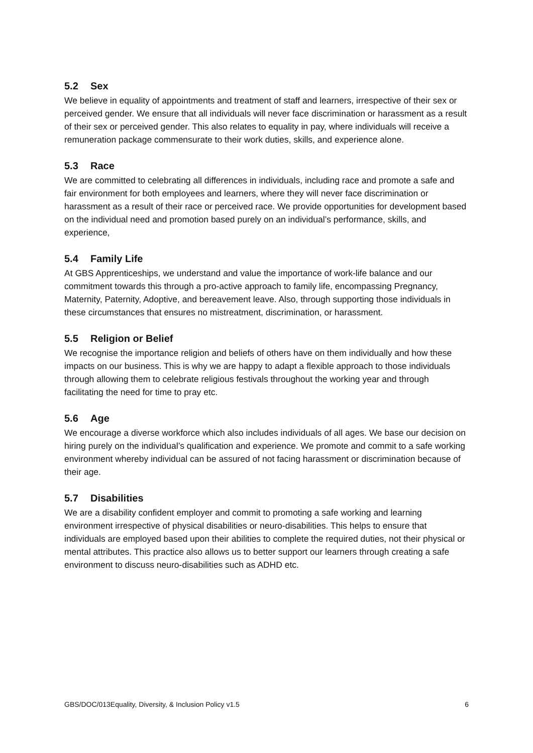5.2 Sex
We believe in equality of appointments and treatment of staff and learners, irrespective of their sex or perceived gender. We ensure that all individuals will never face discrimination or harassment as a result of their sex or perceived gender. This also relates to equality in pay, where individuals will receive a remuneration package commensurate to their work duties, skills, and experience alone.
5.3 Race
We are committed to celebrating all differences in individuals, including race and promote a safe and fair environment for both employees and learners, where they will never face discrimination or harassment as a result of their race or perceived race. We provide opportunities for development based on the individual need and promotion based purely on an individual’s performance, skills, and experience,
5.4 Family Life
At GBS Apprenticeships, we understand and value the importance of work-life balance and our commitment towards this through a pro-active approach to family life, encompassing Pregnancy, Maternity, Paternity, Adoptive, and bereavement leave. Also, through supporting those individuals in these circumstances that ensures no mistreatment, discrimination, or harassment.
5.5 Religion or Belief
We recognise the importance religion and beliefs of others have on them individually and how these impacts on our business. This is why we are happy to adapt a flexible approach to those individuals through allowing them to celebrate religious festivals throughout the working year and through facilitating the need for time to pray etc.
5.6 Age
We encourage a diverse workforce which also includes individuals of all ages. We base our decision on hiring purely on the individual’s qualification and experience. We promote and commit to a safe working environment whereby individual can be assured of not facing harassment or discrimination because of their age.
5.7 Disabilities
We are a disability confident employer and commit to promoting a safe working and learning environment irrespective of physical disabilities or neuro-disabilities. This helps to ensure that individuals are employed based upon their abilities to complete the required duties, not their physical or mental attributes. This practice also allows us to better support our learners through creating a safe environment to discuss neuro-disabilities such as ADHD etc.
GBS/DOC/013Equality, Diversity, & Inclusion Policy v1.5 6